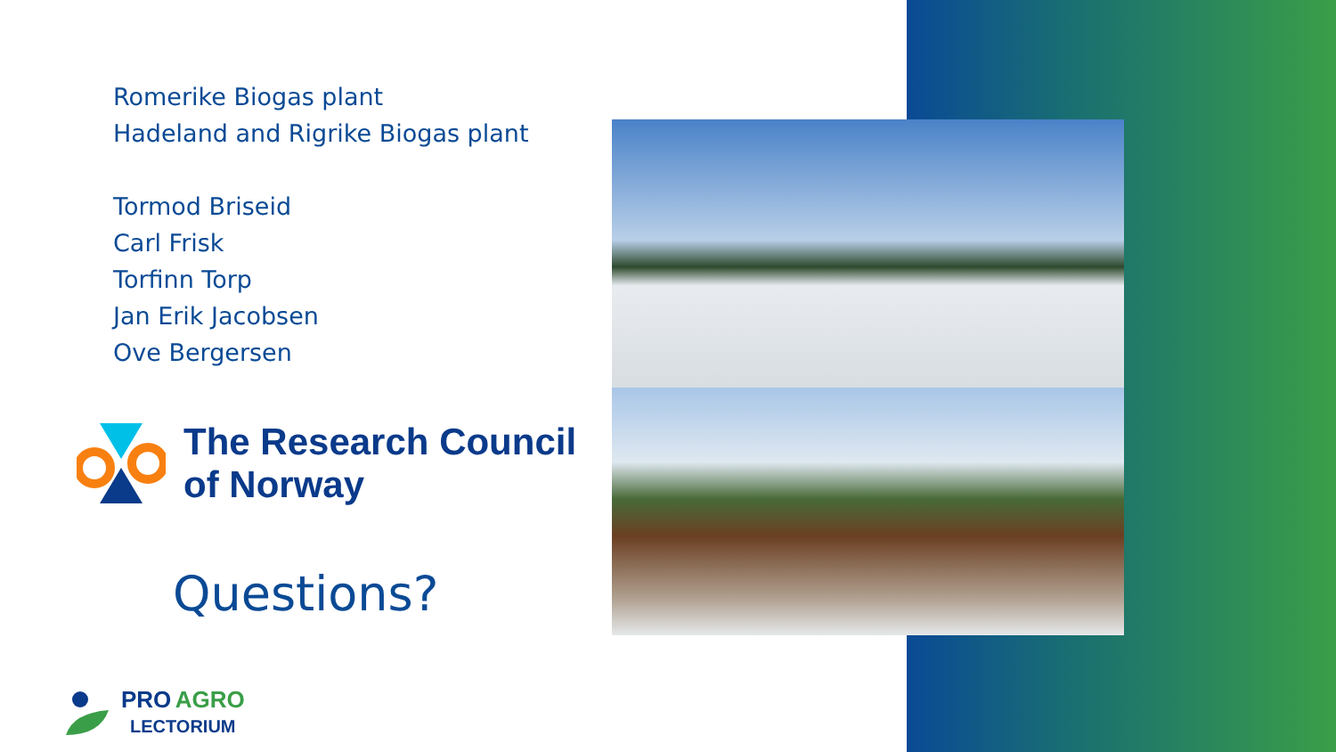Romerike Biogas plant
Hadeland and Rigrike Biogas plant
Tormod Briseid
Carl Frisk
Torfinn Torp
Jan Erik Jacobsen
Ove Bergersen
The Research Council
of Norway
Questions?
PRO AGRO
LECTORIUM